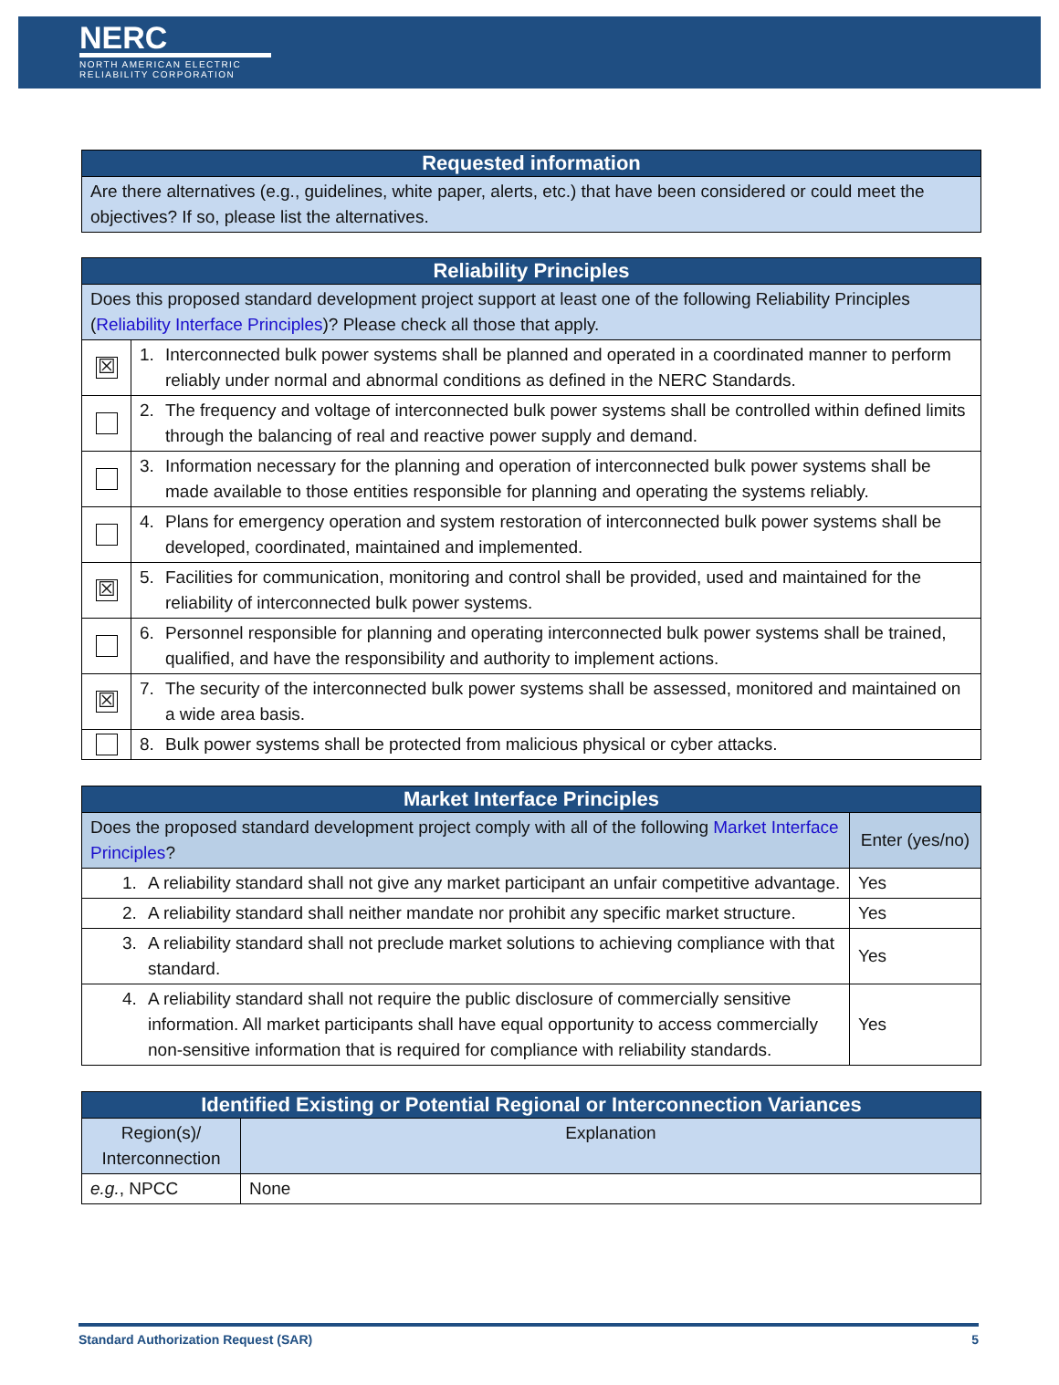NERC
NORTH AMERICAN ELECTRIC RELIABILITY CORPORATION
| Requested information |
| --- |
| Are there alternatives (e.g., guidelines, white paper, alerts, etc.) that have been considered or could meet the objectives? If so, please list the alternatives. |
| Reliability Principles | |
| --- | --- |
| Does this proposed standard development project support at least one of the following Reliability Principles ( Reliability Interface Principles )? Please check all those that apply. | |
| ☒ | 1. Interconnected bulk power systems shall be planned and operated in a coordinated manner to perform reliably under normal and abnormal conditions as defined in the NERC Standards. |
| | 2. The frequency and voltage of interconnected bulk power systems shall be controlled within defined limits through the balancing of real and reactive power supply and demand. |
| | 3. Information necessary for the planning and operation of interconnected bulk power systems shall be made available to those entities responsible for planning and operating the systems reliably. |
| | 4. Plans for emergency operation and system restoration of interconnected bulk power systems shall be developed, coordinated, maintained and implemented. |
| ☒ | 5. Facilities for communication, monitoring and control shall be provided, used and maintained for the reliability of interconnected bulk power systems. |
| | 6. Personnel responsible for planning and operating interconnected bulk power systems shall be trained, qualified, and have the responsibility and authority to implement actions. |
| ☒ | 7. The security of the interconnected bulk power systems shall be assessed, monitored and maintained on a wide area basis. |
| | 8. Bulk power systems shall be protected from malicious physical or cyber attacks. |
| Market Interface Principles | |
| --- | --- |
| Does the proposed standard development project comply with all of the following Market Interface Principles ? | Enter (yes/no) |
| 1. A reliability standard shall not give any market participant an unfair competitive advantage. | Yes |
| 2. A reliability standard shall neither mandate nor prohibit any specific market structure. | Yes |
| 3. A reliability standard shall not preclude market solutions to achieving compliance with that standard. | Yes |
| 4. A reliability standard shall not require the public disclosure of commercially sensitive information. All market participants shall have equal opportunity to access commercially non-sensitive information that is required for compliance with reliability standards. | Yes |
| Identified Existing or Potential Regional or Interconnection Variances | |
| --- | --- |
| Region(s)/ Interconnection | Explanation |
| e.g. , NPCC | None |
Standard Authorization Request (SAR) 5